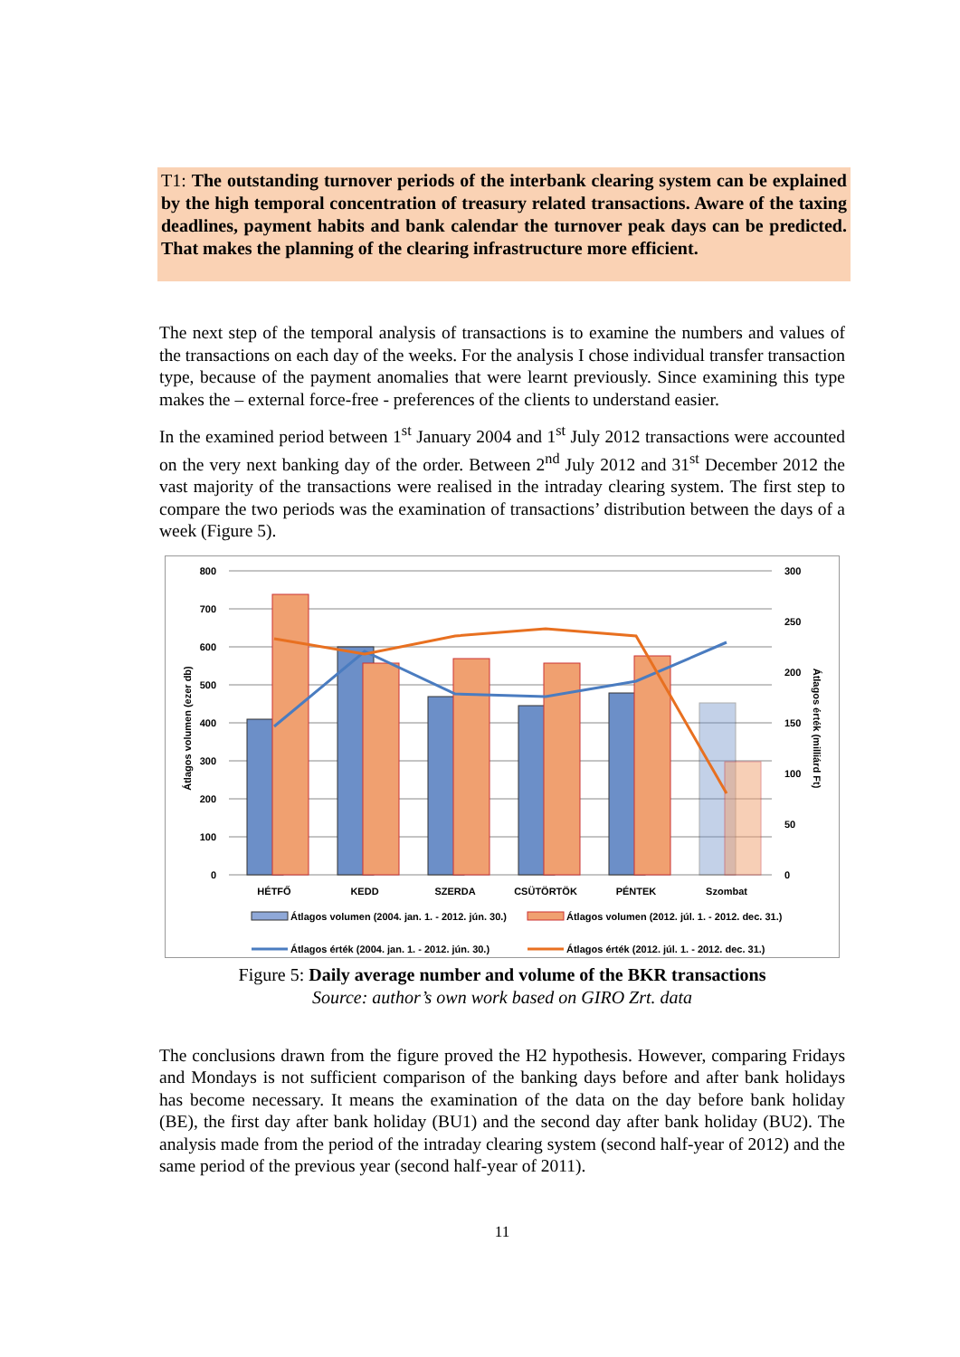T1: The outstanding turnover periods of the interbank clearing system can be explained by the high temporal concentration of treasury related transactions. Aware of the taxing deadlines, payment habits and bank calendar the turnover peak days can be predicted. That makes the planning of the clearing infrastructure more efficient.
The next step of the temporal analysis of transactions is to examine the numbers and values of the transactions on each day of the weeks. For the analysis I chose individual transfer transaction type, because of the payment anomalies that were learnt previously. Since examining this type makes the – external force-free - preferences of the clients to understand easier.
In the examined period between 1<sup>st</sup> January 2004 and 1<sup>st</sup> July 2012 transactions were accounted on the very next banking day of the order. Between 2<sup>nd</sup> July 2012 and 31<sup>st</sup> December 2012 the vast majority of the transactions were realised in the intraday clearing system. The first step to compare the two periods was the examination of transactions’ distribution between the days of a week (Figure 5).
0
100
200
300
400
500
600
700
800
0
50
100
150
200
250
300
HÉTFŐ
KEDD
SZERDA
CSÜTÖRTÖK
PÉNTEK
Szombat
Átlagos volumen (ezer db)
Átlagos érték (milliárd Ft)
Átlagos volumen (2004. jan. 1. - 2012. jún. 30.)
Átlagos volumen (2012. júl. 1. - 2012. dec. 31.)
Átlagos érték (2004. jan. 1. - 2012. jún. 30.)
Átlagos érték (2012. júl. 1. - 2012. dec. 31.)
Figure 5: Daily average number and volume of the BKR transactions
Source: author’s own work based on GIRO Zrt. data
The conclusions drawn from the figure proved the H2 hypothesis. However, comparing Fridays and Mondays is not sufficient comparison of the banking days before and after bank holidays has become necessary. It means the examination of the data on the day before bank holiday (BE), the first day after bank holiday (BU1) and the second day after bank holiday (BU2). The analysis made from the period of the intraday clearing system (second half-year of 2012) and the same period of the previous year (second half-year of 2011).
11